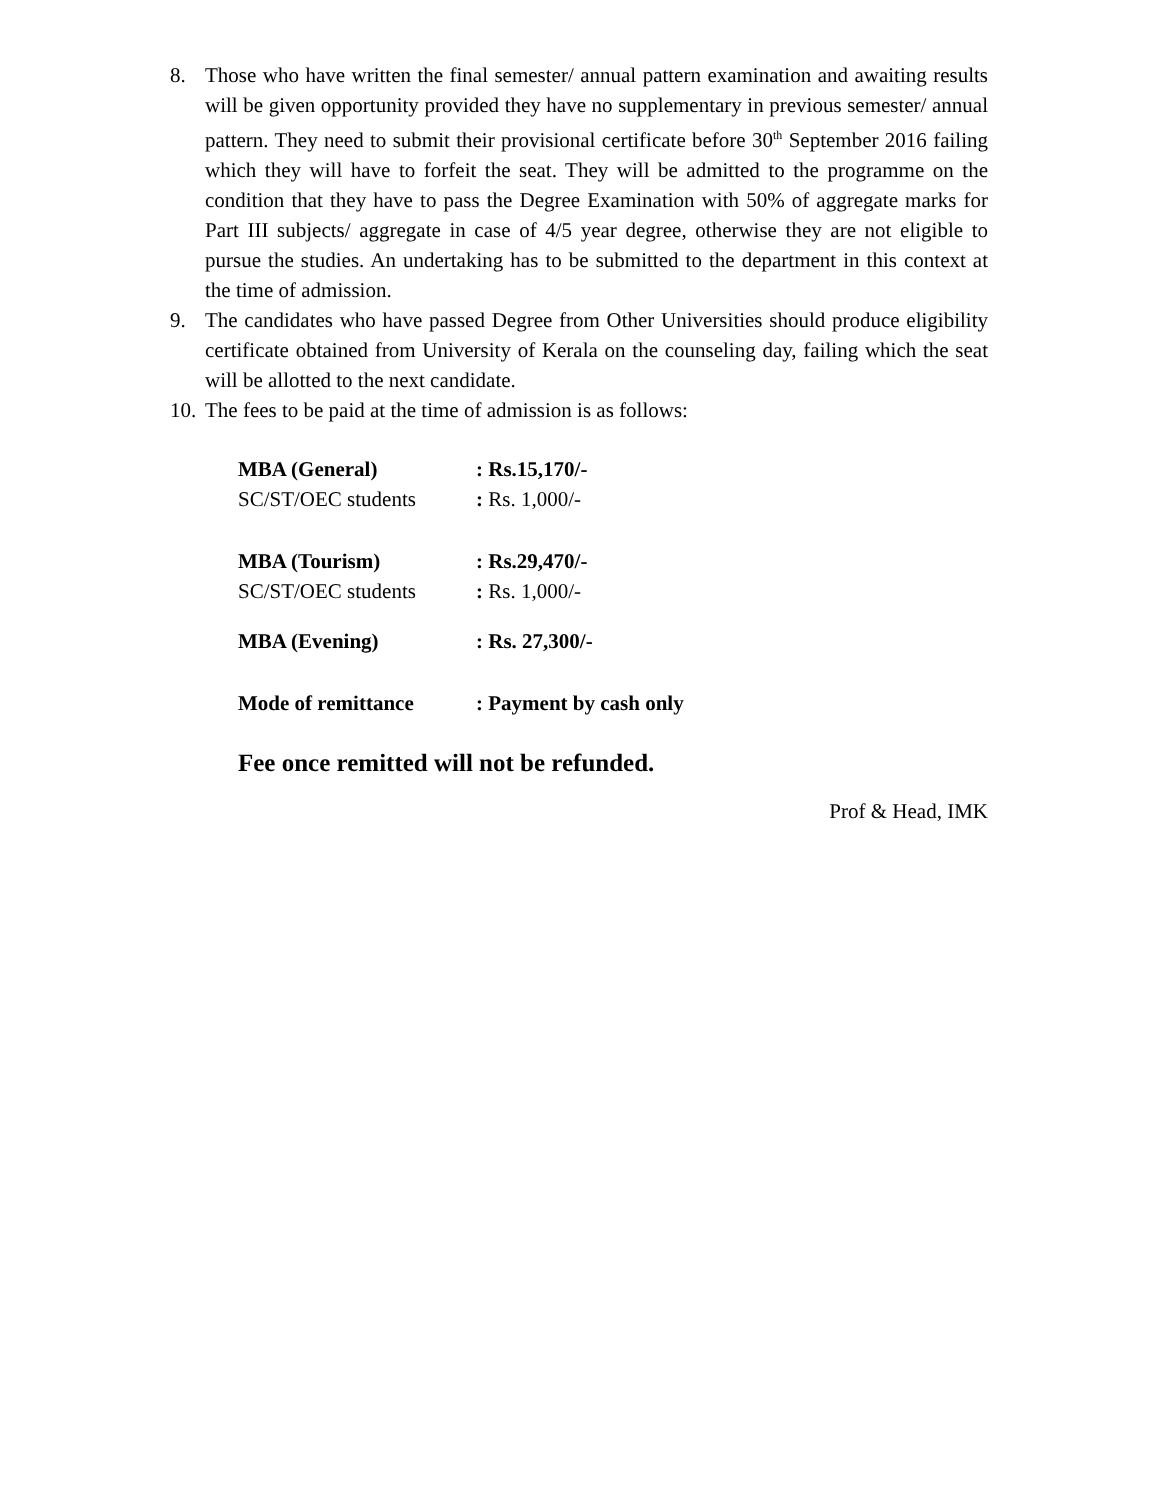8. Those who have written the final semester/ annual pattern examination and awaiting results will be given opportunity provided they have no supplementary in previous semester/ annual pattern. They need to submit their provisional certificate before 30<sup>th</sup> September 2016 failing which they will have to forfeit the seat. They will be admitted to the programme on the condition that they have to pass the Degree Examination with 50% of aggregate marks for Part III subjects/ aggregate in case of 4/5 year degree, otherwise they are not eligible to pursue the studies. An undertaking has to be submitted to the department in this context at the time of admission.
9. The candidates who have passed Degree from Other Universities should produce eligibility certificate obtained from University of Kerala on the counseling day, failing which the seat will be allotted to the next candidate.
10.
The fees to be paid at the time of admission is as follows:
| MBA (General) | : Rs.15,170/- |
| SC/ST/OEC students | : Rs. 1,000/- |
| MBA (Tourism) | : Rs.29,470/- |
| SC/ST/OEC students | : Rs. 1,000/- |
| MBA (Evening) | : Rs. 27,300/- |
| Mode of remittance | : Payment by cash only |
Fee once remitted will not be refunded.
Prof & Head, IMK